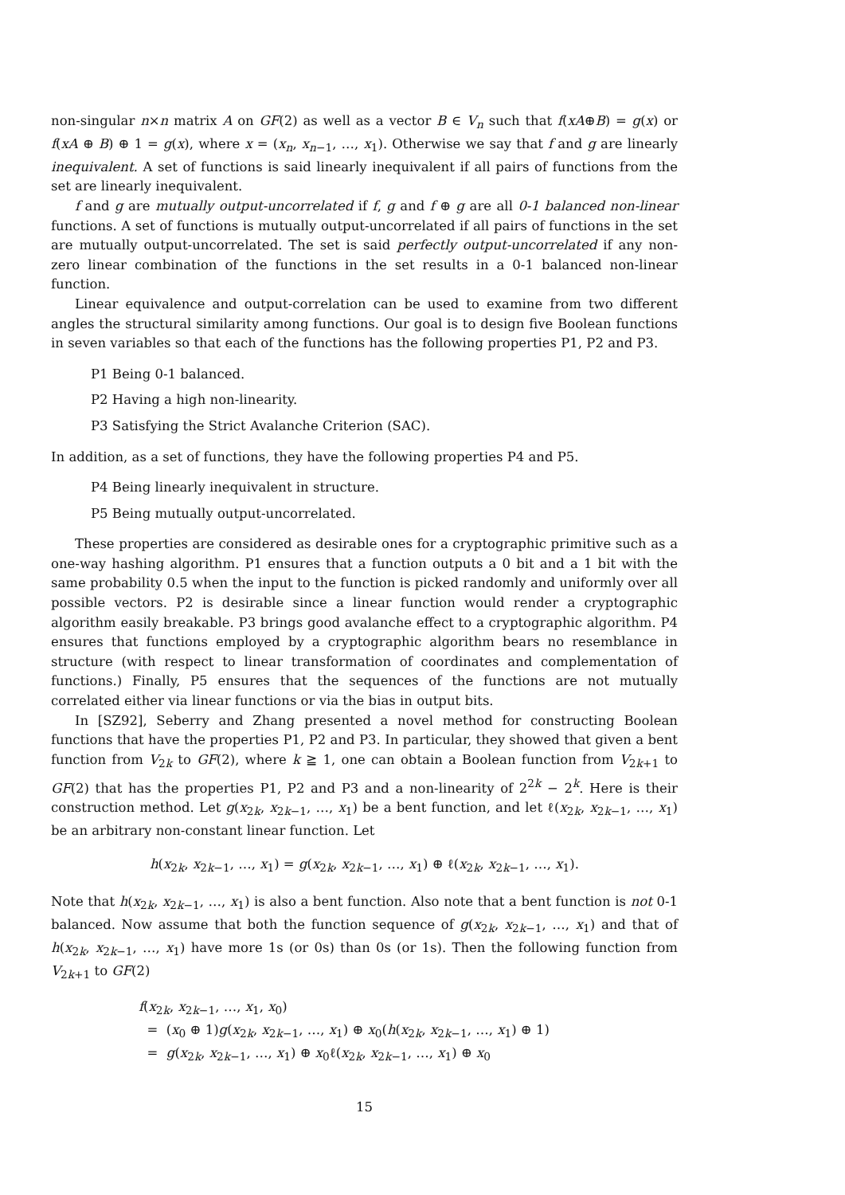non-singular n×n matrix A on GF(2) as well as a vector B ∈ V<sub>n</sub> such that f(xA⊕B) = g(x) or f(xA ⊕ B) ⊕ 1 = g(x), where x = (x<sub>n</sub>, x<sub>n−1</sub>, …, x<sub>1</sub>). Otherwise we say that f and g are linearly inequivalent. A set of functions is said linearly inequivalent if all pairs of functions from the set are linearly inequivalent.
f and g are mutually output-uncorrelated if f, g and f ⊕ g are all 0-1 balanced non-linear functions. A set of functions is mutually output-uncorrelated if all pairs of functions in the set are mutually output-uncorrelated. The set is said perfectly output-uncorrelated if any non-zero linear combination of the functions in the set results in a 0-1 balanced non-linear function.
Linear equivalence and output-correlation can be used to examine from two different angles the structural similarity among functions. Our goal is to design five Boolean functions in seven variables so that each of the functions has the following properties P1, P2 and P3.
P1 Being 0-1 balanced.
P2 Having a high non-linearity.
P3 Satisfying the Strict Avalanche Criterion (SAC).
In addition, as a set of functions, they have the following properties P4 and P5.
P4 Being linearly inequivalent in structure.
P5 Being mutually output-uncorrelated.
These properties are considered as desirable ones for a cryptographic primitive such as a one-way hashing algorithm. P1 ensures that a function outputs a 0 bit and a 1 bit with the same probability 0.5 when the input to the function is picked randomly and uniformly over all possible vectors. P2 is desirable since a linear function would render a cryptographic algorithm easily breakable. P3 brings good avalanche effect to a cryptographic algorithm. P4 ensures that functions employed by a cryptographic algorithm bears no resemblance in structure (with respect to linear transformation of coordinates and complementation of functions.) Finally, P5 ensures that the sequences of the functions are not mutually correlated either via linear functions or via the bias in output bits.
In [SZ92], Seberry and Zhang presented a novel method for constructing Boolean functions that have the properties P1, P2 and P3. In particular, they showed that given a bent function from V<sub>2k</sub> to GF(2), where k ≧ 1, one can obtain a Boolean function from V<sub>2k+1</sub> to GF(2) that has the properties P1, P2 and P3 and a non-linearity of 2<sup>2k</sup> − 2<sup>k</sup>. Here is their construction method. Let g(x<sub>2k</sub>, x<sub>2k−1</sub>, …, x<sub>1</sub>) be a bent function, and let ℓ(x<sub>2k</sub>, x<sub>2k−1</sub>, …, x<sub>1</sub>) be an arbitrary non-constant linear function. Let
h(x<sub>2k</sub>, x<sub>2k−1</sub>, …, x<sub>1</sub>) = g(x<sub>2k</sub>, x<sub>2k−1</sub>, …, x<sub>1</sub>) ⊕ ℓ(x<sub>2k</sub>, x<sub>2k−1</sub>, …, x<sub>1</sub>).
Note that h(x<sub>2k</sub>, x<sub>2k−1</sub>, …, x<sub>1</sub>) is also a bent function. Also note that a bent function is not 0-1 balanced. Now assume that both the function sequence of g(x<sub>2k</sub>, x<sub>2k−1</sub>, …, x<sub>1</sub>) and that of h(x<sub>2k</sub>, x<sub>2k−1</sub>, …, x<sub>1</sub>) have more 1s (or 0s) than 0s (or 1s). Then the following function from V<sub>2k+1</sub> to GF(2)
f(x<sub>2k</sub>, x<sub>2k−1</sub>, …, x<sub>1</sub>, x<sub>0</sub>)
= (x<sub>0</sub> ⊕ 1)g(x<sub>2k</sub>, x<sub>2k−1</sub>, …, x<sub>1</sub>) ⊕ x<sub>0</sub>(h(x<sub>2k</sub>, x<sub>2k−1</sub>, …, x<sub>1</sub>) ⊕ 1)
= g(x<sub>2k</sub>, x<sub>2k−1</sub>, …, x<sub>1</sub>) ⊕ x<sub>0</sub>ℓ(x<sub>2k</sub>, x<sub>2k−1</sub>, …, x<sub>1</sub>) ⊕ x<sub>0</sub>
15